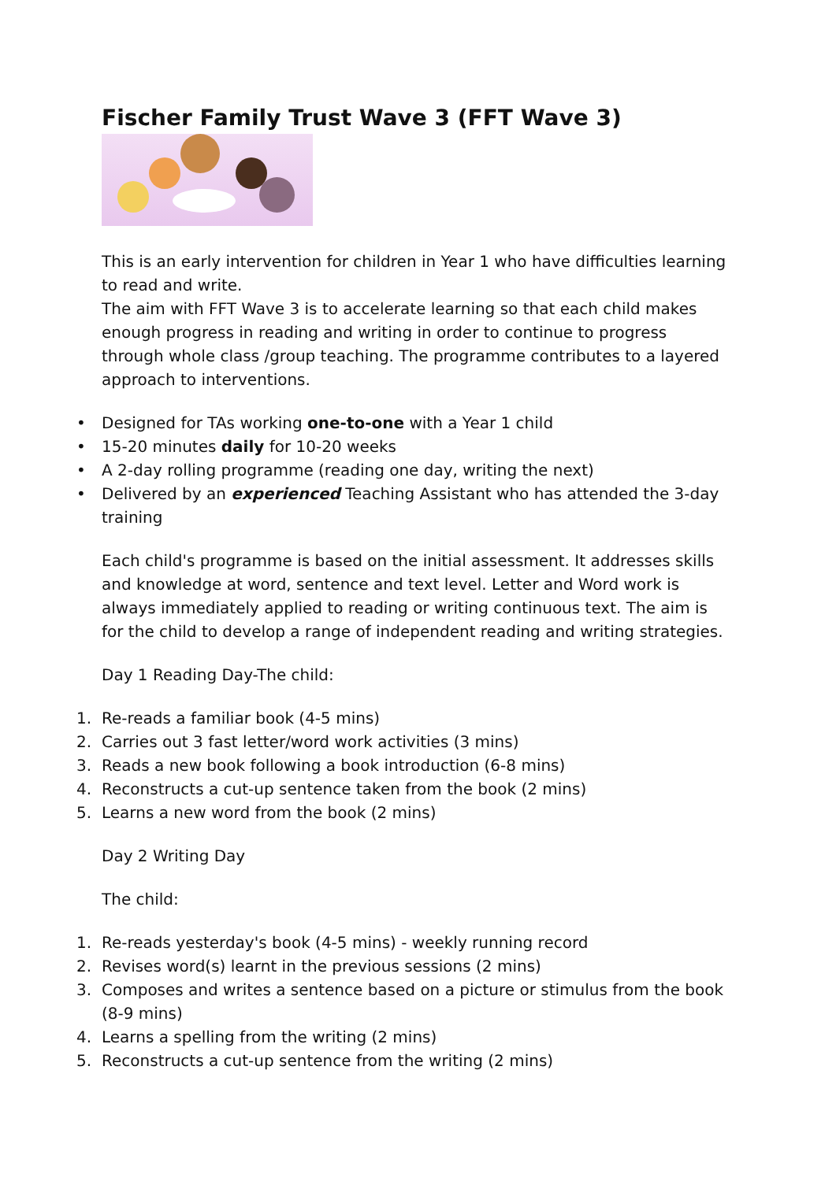Fischer Family Trust Wave 3 (FFT Wave 3)
This is an early intervention for children in Year 1 who have difficulties learning to read and write.
The aim with FFT Wave 3 is to accelerate learning so that each child makes enough progress in reading and writing in order to continue to progress through whole class /group teaching. The programme contributes to a layered approach to interventions.
• Designed for TAs working one-to-one with a Year 1 child
• 15-20 minutes daily for 10-20 weeks
• A 2-day rolling programme (reading one day, writing the next)
• Delivered by an experienced Teaching Assistant who has attended the 3-day training
Each child's programme is based on the initial assessment. It addresses skills and knowledge at word, sentence and text level. Letter and Word work is always immediately applied to reading or writing continuous text. The aim is for the child to develop a range of independent reading and writing strategies.
Day 1 Reading Day-The child:
1. Re-reads a familiar book (4-5 mins)
2. Carries out 3 fast letter/word work activities (3 mins)
3. Reads a new book following a book introduction (6-8 mins)
4. Reconstructs a cut-up sentence taken from the book (2 mins)
5. Learns a new word from the book (2 mins)
Day 2 Writing Day
The child:
1. Re-reads yesterday's book (4-5 mins) - weekly running record
2. Revises word(s) learnt in the previous sessions (2 mins)
3. Composes and writes a sentence based on a picture or stimulus from the book (8-9 mins)
4. Learns a spelling from the writing (2 mins)
5. Reconstructs a cut-up sentence from the writing (2 mins)